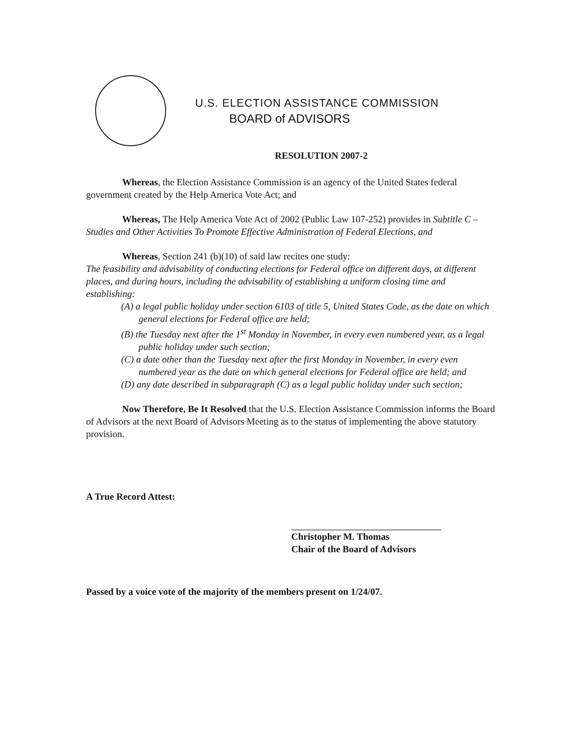U.S. ELECTION ASSISTANCE COMMISSION
BOARD of ADVISORS
RESOLUTION 2007-2
Whereas, the Election Assistance Commission is an agency of the United States federal government created by the Help America Vote Act; and
Whereas, The Help America Vote Act of 2002 (Public Law 107-252) provides in Subtitle C – Studies and Other Activities To Promote Effective Administration of Federal Elections, and
Whereas, Section 241 (b)(10) of said law recites one study:
The feasibility and advisability of conducting elections for Federal office on different days, at different places, and during hours, including the advisability of establishing a uniform closing time and establishing:
(A) a legal public holiday under section 6103 of title 5, United States Code, as the date on which general elections for Federal office are held;
(B) the Tuesday next after the 1<sup>st</sup> Monday in November, in every even numbered year, as a legal public holiday under such section;
(C) a date other than the Tuesday next after the first Monday in November, in every even numbered year as the date on which general elections for Federal office are held; and
(D) any date described in subparagraph (C) as a legal public holiday under such section;
Now Therefore, Be It Resolved that the U.S. Election Assistance Commission informs the Board of Advisors at the next Board of Advisors Meeting as to the status of implementing the above statutory provision.
A True Record Attest:
Christopher M. Thomas
Chair of the Board of Advisors
Passed by a voice vote of the majority of the members present on 1/24/07.